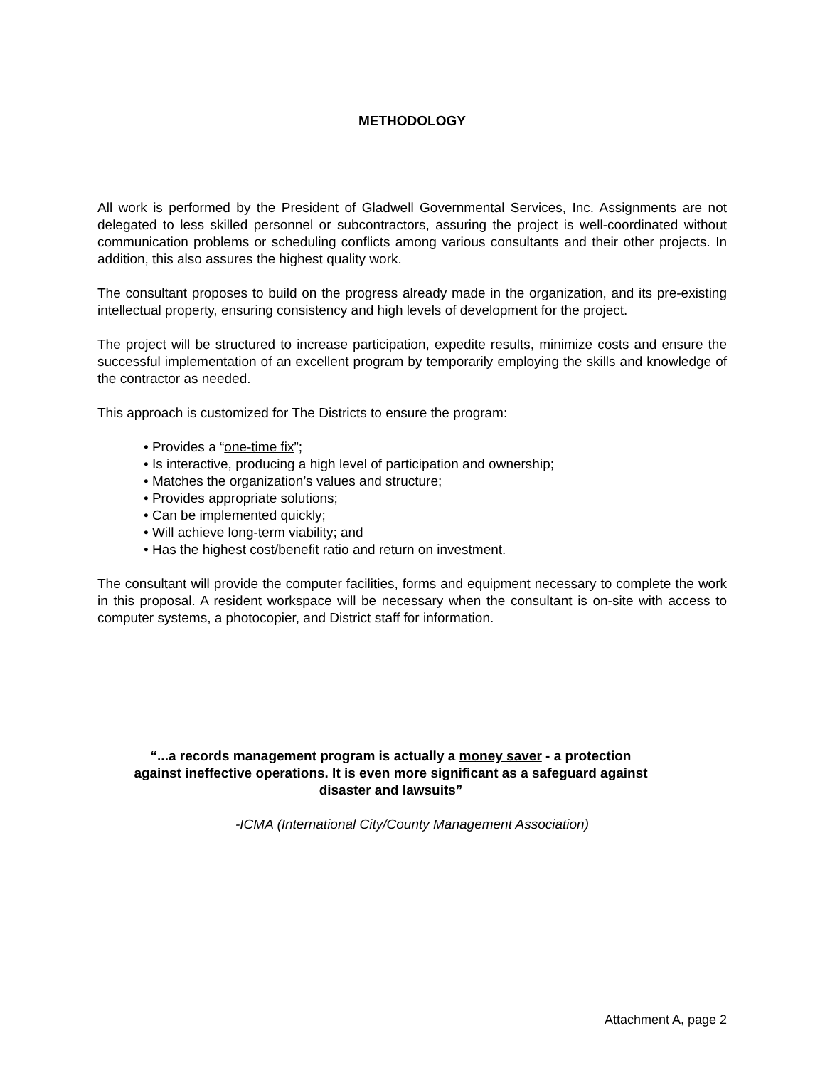METHODOLOGY
All work is performed by the President of Gladwell Governmental Services, Inc. Assignments are not delegated to less skilled personnel or subcontractors, assuring the project is well-coordinated without communication problems or scheduling conflicts among various consultants and their other projects. In addition, this also assures the highest quality work.
The consultant proposes to build on the progress already made in the organization, and its pre-existing intellectual property, ensuring consistency and high levels of development for the project.
The project will be structured to increase participation, expedite results, minimize costs and ensure the successful implementation of an excellent program by temporarily employing the skills and knowledge of the contractor as needed.
This approach is customized for The Districts to ensure the program:
• Provides a “one-time fix”;
• Is interactive, producing a high level of participation and ownership;
• Matches the organization’s values and structure;
• Provides appropriate solutions;
• Can be implemented quickly;
• Will achieve long-term viability; and
• Has the highest cost/benefit ratio and return on investment.
The consultant will provide the computer facilities, forms and equipment necessary to complete the work in this proposal. A resident workspace will be necessary when the consultant is on-site with access to computer systems, a photocopier, and District staff for information.
“...a records management program is actually a money saver - a protection
against ineffective operations. It is even more significant as a safeguard against
disaster and lawsuits”
-ICMA (International City/County Management Association)
Attachment A, page 2